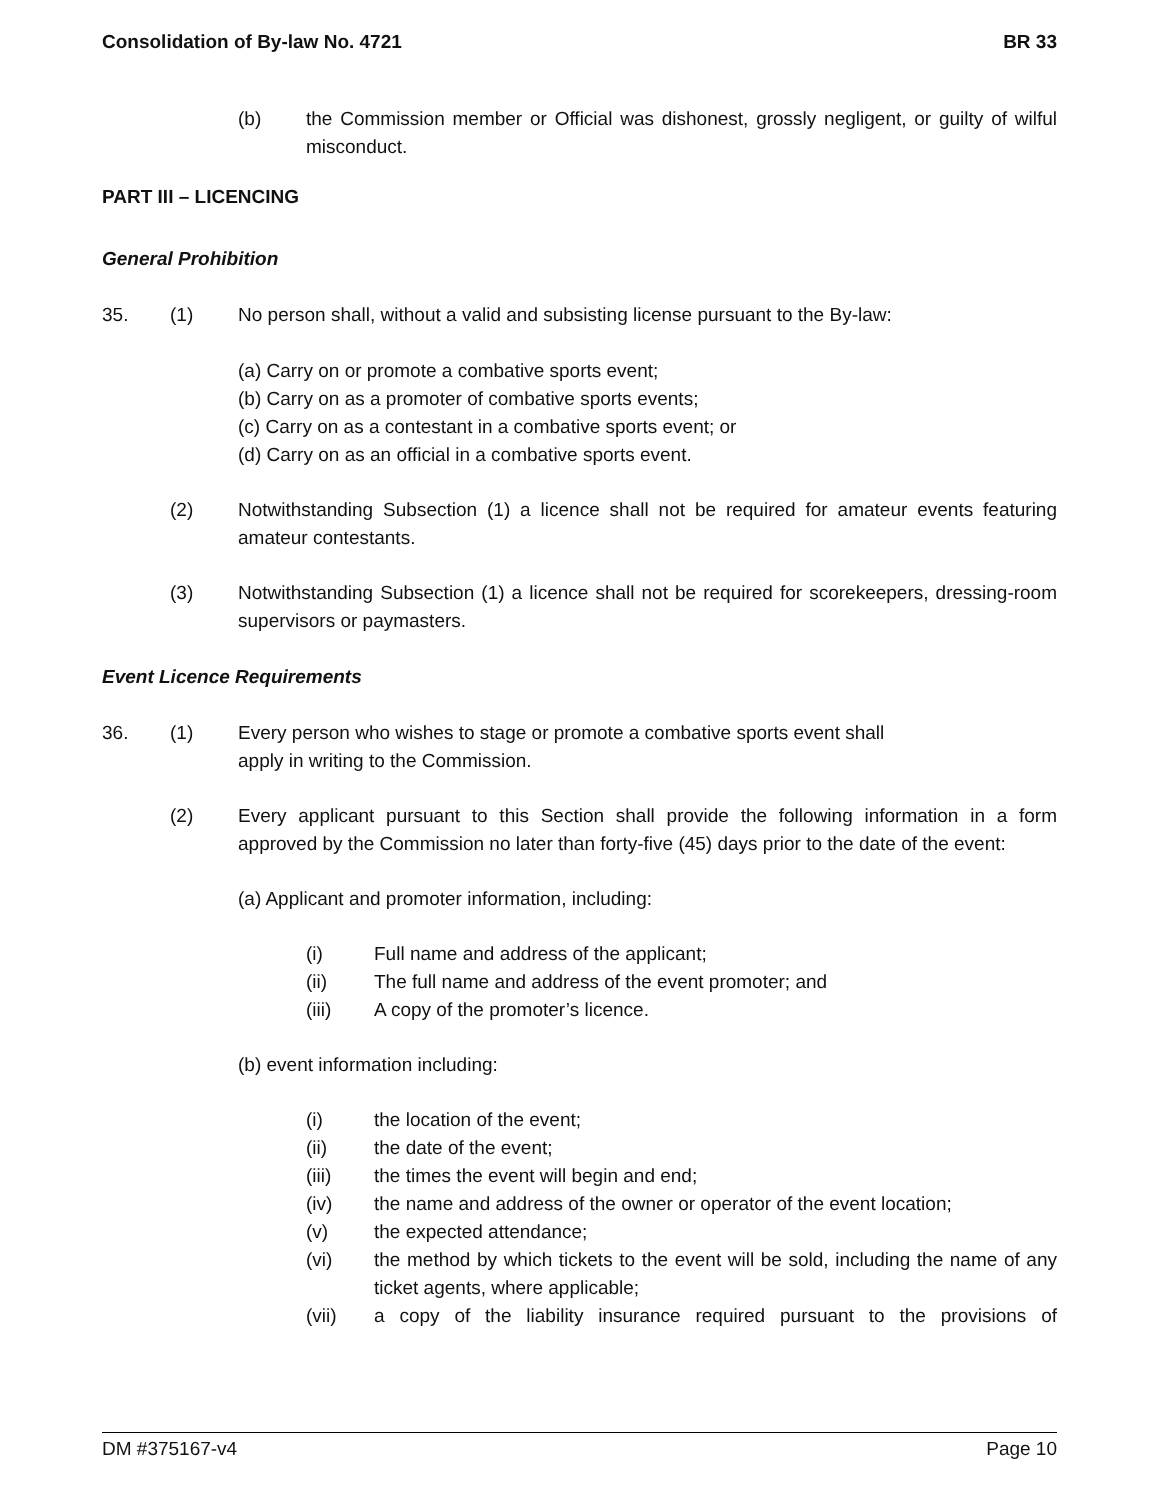Consolidation of By-law No. 4721 BR 33
(b) the Commission member or Official was dishonest, grossly negligent, or guilty of wilful misconduct.
PART III – LICENCING
General Prohibition
35. (1) No person shall, without a valid and subsisting license pursuant to the By-law:
(a) Carry on or promote a combative sports event;
(b) Carry on as a promoter of combative sports events;
(c) Carry on as a contestant in a combative sports event; or
(d) Carry on as an official in a combative sports event.
(2) Notwithstanding Subsection (1) a licence shall not be required for amateur events featuring amateur contestants.
(3) Notwithstanding Subsection (1) a licence shall not be required for scorekeepers, dressing-room supervisors or paymasters.
Event Licence Requirements
36. (1) Every person who wishes to stage or promote a combative sports event shall
apply in writing to the Commission.
(2) Every applicant pursuant to this Section shall provide the following information in a form approved by the Commission no later than forty-five (45) days prior to the date of the event:
(a) Applicant and promoter information, including:
(i) Full name and address of the applicant;
(ii) The full name and address of the event promoter; and
(iii) A copy of the promoter’s licence.
(b) event information including:
(i) the location of the event;
(ii) the date of the event;
(iii) the times the event will begin and end;
(iv) the name and address of the owner or operator of the event location;
(v) the expected attendance;
(vi) the method by which tickets to the event will be sold, including the name of any ticket agents, where applicable;
(vii) a copy of the liability insurance required pursuant to the provisions of
DM #375167-v4 Page 10